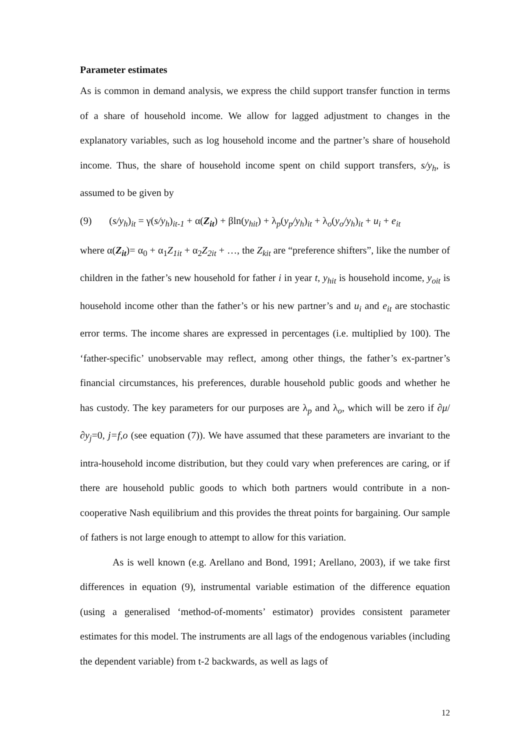Parameter estimates
As is common in demand analysis, we express the child support transfer function in terms of a share of household income. We allow for lagged adjustment to changes in the explanatory variables, such as log household income and the partner’s share of household income. Thus, the share of household income spent on child support transfers, s/y<sub>h</sub>, is assumed to be given by
(9) (s/y<sub>h</sub>)<sub>it</sub> = γ(s/y<sub>h</sub>)<sub>it-1</sub> + α(Z<sub>it</sub>) + βln(y<sub>hit</sub>) + λ<sub>p</sub>(y<sub>p</sub>/y<sub>h</sub>)<sub>it</sub> + λ<sub>o</sub>(y<sub>o</sub>/y<sub>h</sub>)<sub>it</sub> + u<sub>i</sub> + e<sub>it</sub>
where α(Z<sub>it</sub>)= α<sub>0</sub> + α<sub>1</sub>Z<sub>1it</sub> + α<sub>2</sub>Z<sub>2it</sub> + …, the Z<sub>kit</sub> are “preference shifters”, like the number of children in the father’s new household for father i in year t, y<sub>hit</sub> is household income, y<sub>oit</sub> is household income other than the father’s or his new partner’s and u<sub>i</sub> and e<sub>it</sub> are stochastic error terms. The income shares are expressed in percentages (i.e. multiplied by 100). The ‘father-specific’ unobservable may reflect, among other things, the father’s ex-partner’s financial circumstances, his preferences, durable household public goods and whether he has custody. The key parameters for our purposes are λ<sub>p</sub> and λ<sub>o</sub>, which will be zero if ∂μ/∂y<sub>j</sub>=0, j=f,o (see equation (7)). We have assumed that these parameters are invariant to the intra-household income distribution, but they could vary when preferences are caring, or if there are household public goods to which both partners would contribute in a non-cooperative Nash equilibrium and this provides the threat points for bargaining. Our sample of fathers is not large enough to attempt to allow for this variation.
As is well known (e.g. Arellano and Bond, 1991; Arellano, 2003), if we take first differences in equation (9), instrumental variable estimation of the difference equation (using a generalised ‘method-of-moments’ estimator) provides consistent parameter estimates for this model. The instruments are all lags of the endogenous variables (including the dependent variable) from t-2 backwards, as well as lags of
12